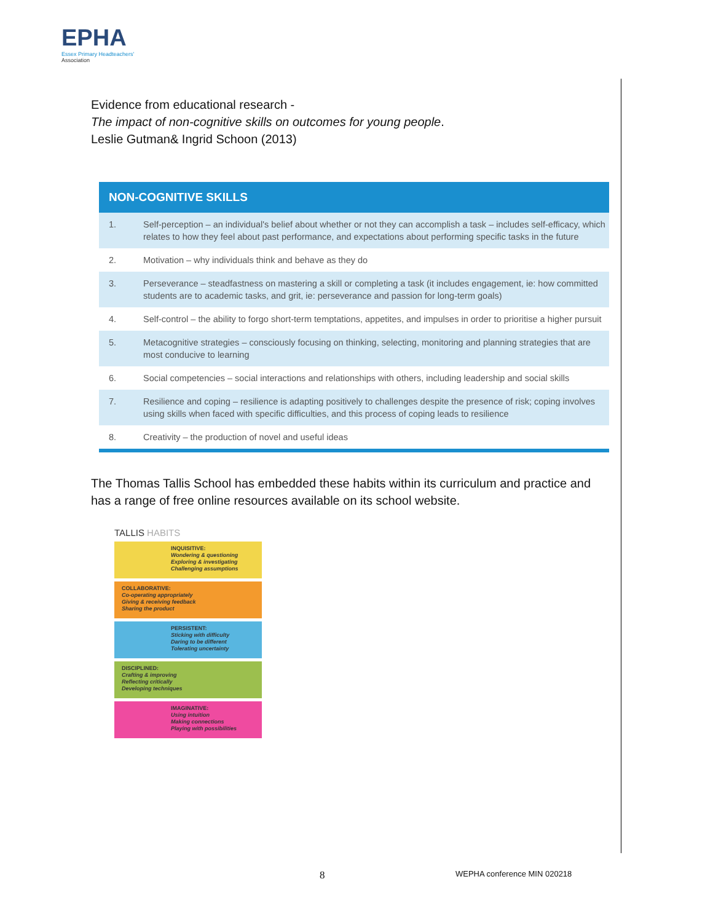EPHA
Essex Primary Headteachers'
Association
Evidence from educational research -
The impact of non-cognitive skills on outcomes for young people.
Leslie Gutman& Ingrid Schoon (2013)
| NON-COGNITIVE SKILLS | |
| --- | --- |
| 1. | Self-perception – an individual's belief about whether or not they can accomplish a task – includes self-efficacy, which relates to how they feel about past performance, and expectations about performing specific tasks in the future |
| 2. | Motivation – why individuals think and behave as they do |
| 3. | Perseverance – steadfastness on mastering a skill or completing a task (it includes engagement, ie: how committed students are to academic tasks, and grit, ie: perseverance and passion for long-term goals) |
| 4. | Self-control – the ability to forgo short-term temptations, appetites, and impulses in order to prioritise a higher pursuit |
| 5. | Metacognitive strategies – consciously focusing on thinking, selecting, monitoring and planning strategies that are most conducive to learning |
| 6. | Social competencies – social interactions and relationships with others, including leadership and social skills |
| 7. | Resilience and coping – resilience is adapting positively to challenges despite the presence of risk; coping involves using skills when faced with specific difficulties, and this process of coping leads to resilience |
| 8. | Creativity – the production of novel and useful ideas |
The Thomas Tallis School has embedded these habits within its curriculum and practice and has a range of free online resources available on its school website.
TALLIS HABITS
INQUISITIVE:
Wondering & questioning
Exploring & investigating
Challenging assumptions
COLLABORATIVE:
Co-operating appropriately
Giving & receiving feedback
Sharing the product
PERSISTENT:
Sticking with difficulty
Daring to be different
Tolerating uncertainty
DISCIPLINED:
Crafting & improving
Reflecting critically
Developing techniques
IMAGINATIVE:
Using intuition
Making connections
Playing with possibilities
8 WEPHA conference MIN 020218